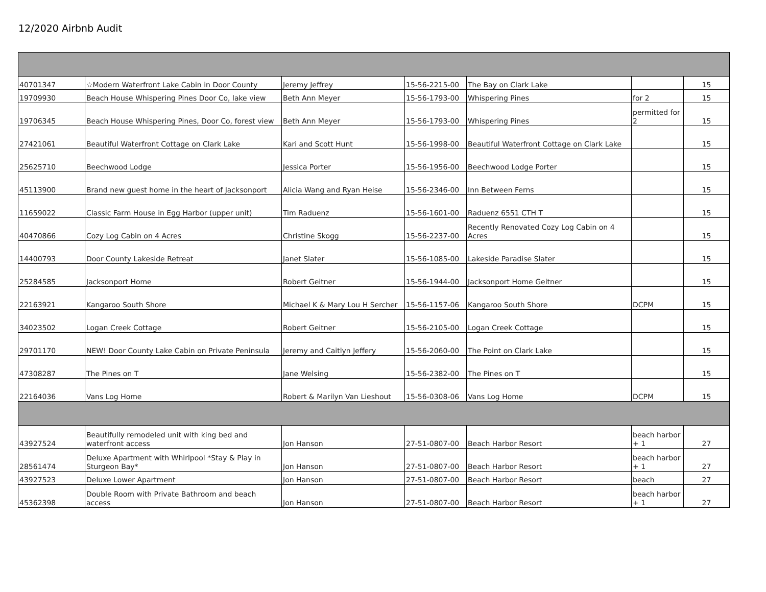12/2020 Airbnb Audit
| 40701347 | ☆Modern Waterfront Lake Cabin in Door County | Jeremy Jeffrey | 15-56-2215-00 | The Bay on Clark Lake | | 15 |
| 19709930 | Beach House Whispering Pines Door Co, lake view | Beth Ann Meyer | 15-56-1793-00 | Whispering Pines | for 2 | 15 |
| 19706345 | Beach House Whispering Pines, Door Co, forest view | Beth Ann Meyer | 15-56-1793-00 | Whispering Pines | permitted for 2 | 15 |
| 27421061 | Beautiful Waterfront Cottage on Clark Lake | Kari and Scott Hunt | 15-56-1998-00 | Beautiful Waterfront Cottage on Clark Lake | | 15 |
| 25625710 | Beechwood Lodge | Jessica Porter | 15-56-1956-00 | Beechwood Lodge Porter | | 15 |
| 45113900 | Brand new guest home in the heart of Jacksonport | Alicia Wang and Ryan Heise | 15-56-2346-00 | Inn Between Ferns | | 15 |
| 11659022 | Classic Farm House in Egg Harbor (upper unit) | Tim Raduenz | 15-56-1601-00 | Raduenz 6551 CTH T | | 15 |
| 40470866 | Cozy Log Cabin on 4 Acres | Christine Skogg | 15-56-2237-00 | Recently Renovated Cozy Log Cabin on 4 Acres | | 15 |
| 14400793 | Door County Lakeside Retreat | Janet Slater | 15-56-1085-00 | Lakeside Paradise Slater | | 15 |
| 25284585 | Jacksonport Home | Robert Geitner | 15-56-1944-00 | Jacksonport Home Geitner | | 15 |
| 22163921 | Kangaroo South Shore | Michael K & Mary Lou H Sercher | 15-56-1157-06 | Kangaroo South Shore | DCPM | 15 |
| 34023502 | Logan Creek Cottage | Robert Geitner | 15-56-2105-00 | Logan Creek Cottage | | 15 |
| 29701170 | NEW! Door County Lake Cabin on Private Peninsula | Jeremy and Caitlyn Jeffery | 15-56-2060-00 | The Point on Clark Lake | | 15 |
| 47308287 | The Pines on T | Jane Welsing | 15-56-2382-00 | The Pines on T | | 15 |
| 22164036 | Vans Log Home | Robert & Marilyn Van Lieshout | 15-56-0308-06 | Vans Log Home | DCPM | 15 |
| 43927524 | Beautifully remodeled unit with king bed and waterfront access | Jon Hanson | 27-51-0807-00 | Beach Harbor Resort | beach harbor + 1 | 27 |
| 28561474 | Deluxe Apartment with Whirlpool *Stay & Play in Sturgeon Bay* | Jon Hanson | 27-51-0807-00 | Beach Harbor Resort | beach harbor + 1 | 27 |
| 43927523 | Deluxe Lower Apartment | Jon Hanson | 27-51-0807-00 | Beach Harbor Resort | beach | 27 |
| 45362398 | Double Room with Private Bathroom and beach access | Jon Hanson | 27-51-0807-00 | Beach Harbor Resort | beach harbor + 1 | 27 |